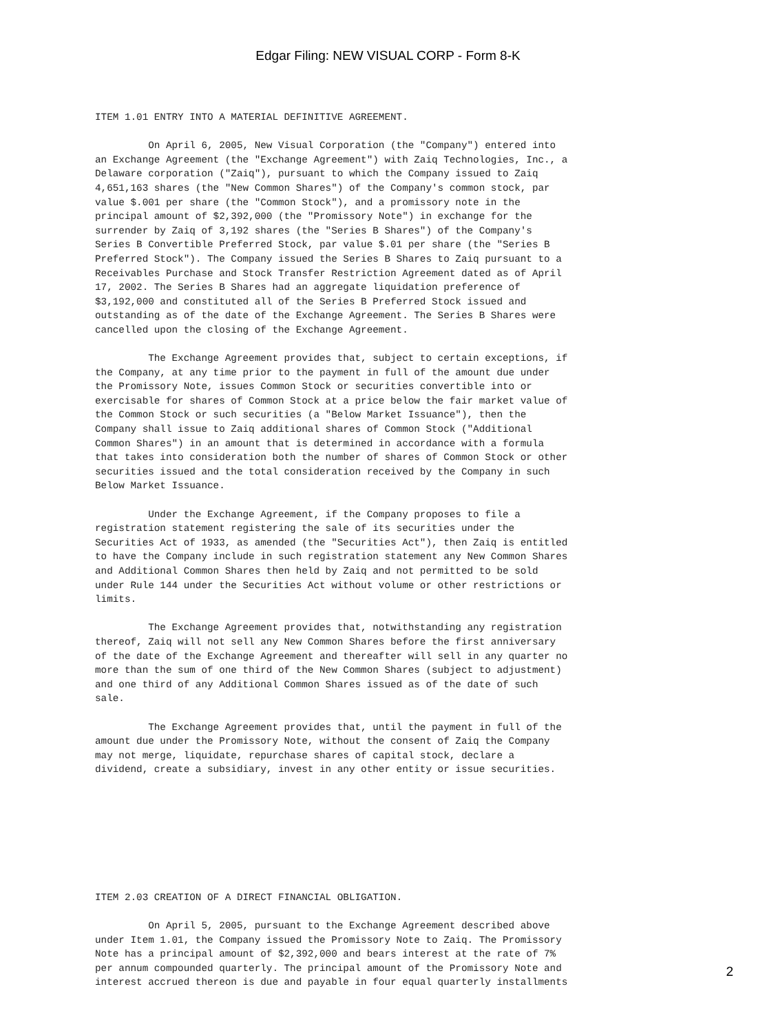Edgar Filing: NEW VISUAL CORP - Form 8-K
ITEM 1.01 ENTRY INTO A MATERIAL DEFINITIVE AGREEMENT.

         On April 6, 2005, New Visual Corporation (the "Company") entered into
an Exchange Agreement (the "Exchange Agreement") with Zaiq Technologies, Inc., a
Delaware corporation ("Zaiq"), pursuant to which the Company issued to Zaiq
4,651,163 shares (the "New Common Shares") of the Company's common stock, par
value $.001 per share (the "Common Stock"), and a promissory note in the
principal amount of $2,392,000 (the "Promissory Note") in exchange for the
surrender by Zaiq of 3,192 shares (the "Series B Shares") of the Company's
Series B Convertible Preferred Stock, par value $.01 per share (the "Series B
Preferred Stock"). The Company issued the Series B Shares to Zaiq pursuant to a
Receivables Purchase and Stock Transfer Restriction Agreement dated as of April
17, 2002. The Series B Shares had an aggregate liquidation preference of
$3,192,000 and constituted all of the Series B Preferred Stock issued and
outstanding as of the date of the Exchange Agreement. The Series B Shares were
cancelled upon the closing of the Exchange Agreement.

         The Exchange Agreement provides that, subject to certain exceptions, if
the Company, at any time prior to the payment in full of the amount due under
the Promissory Note, issues Common Stock or securities convertible into or
exercisable for shares of Common Stock at a price below the fair market value of
the Common Stock or such securities (a "Below Market Issuance"), then the
Company shall issue to Zaiq additional shares of Common Stock ("Additional
Common Shares") in an amount that is determined in accordance with a formula
that takes into consideration both the number of shares of Common Stock or other
securities issued and the total consideration received by the Company in such
Below Market Issuance.

         Under the Exchange Agreement, if the Company proposes to file a
registration statement registering the sale of its securities under the
Securities Act of 1933, as amended (the "Securities Act"), then Zaiq is entitled
to have the Company include in such registration statement any New Common Shares
and Additional Common Shares then held by Zaiq and not permitted to be sold
under Rule 144 under the Securities Act without volume or other restrictions or
limits.

         The Exchange Agreement provides that, notwithstanding any registration
thereof, Zaiq will not sell any New Common Shares before the first anniversary
of the date of the Exchange Agreement and thereafter will sell in any quarter no
more than the sum of one third of the New Common Shares (subject to adjustment)
and one third of any Additional Common Shares issued as of the date of such
sale.

         The Exchange Agreement provides that, until the payment in full of the
amount due under the Promissory Note, without the consent of Zaiq the Company
may not merge, liquidate, repurchase shares of capital stock, declare a
dividend, create a subsidiary, invest in any other entity or issue securities.
ITEM 2.03 CREATION OF A DIRECT FINANCIAL OBLIGATION.

         On April 5, 2005, pursuant to the Exchange Agreement described above
under Item 1.01, the Company issued the Promissory Note to Zaiq. The Promissory
Note has a principal amount of $2,392,000 and bears interest at the rate of 7%
per annum compounded quarterly. The principal amount of the Promissory Note and
interest accrued thereon is due and payable in four equal quarterly installments
2